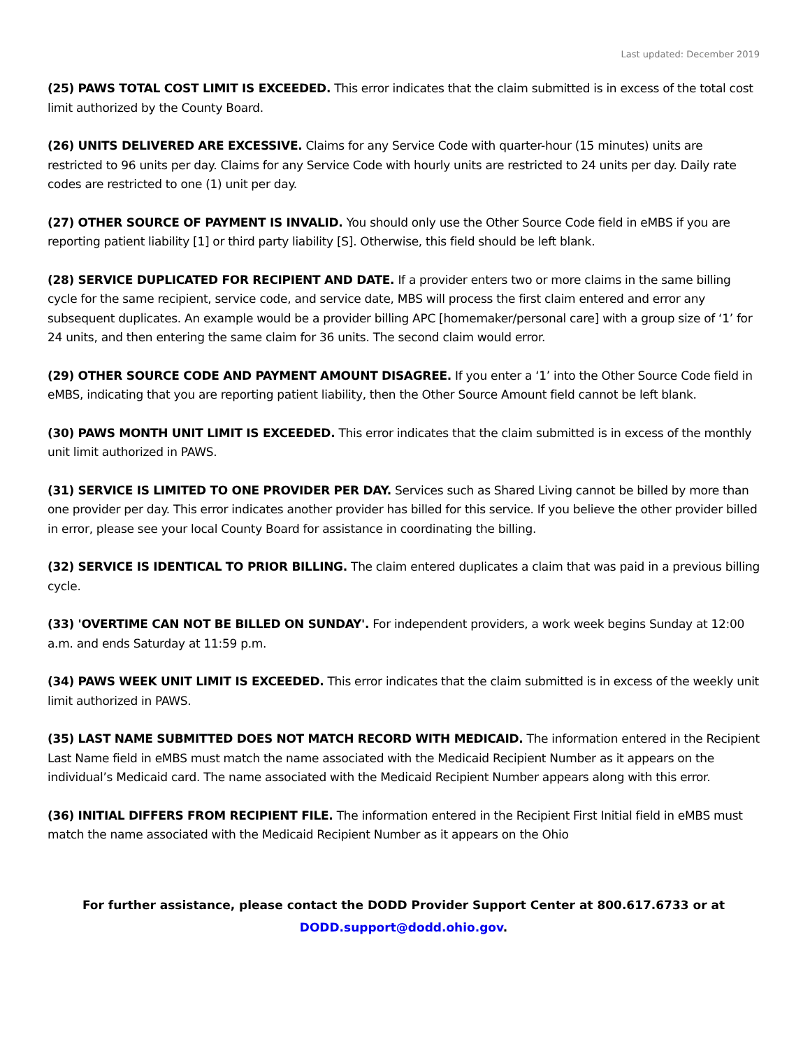Last updated: December 2019
(25) PAWS TOTAL COST LIMIT IS EXCEEDED. This error indicates that the claim submitted is in excess of the total cost limit authorized by the County Board.
(26) UNITS DELIVERED ARE EXCESSIVE. Claims for any Service Code with quarter-hour (15 minutes) units are restricted to 96 units per day. Claims for any Service Code with hourly units are restricted to 24 units per day. Daily rate codes are restricted to one (1) unit per day.
(27) OTHER SOURCE OF PAYMENT IS INVALID. You should only use the Other Source Code field in eMBS if you are reporting patient liability [1] or third party liability [S]. Otherwise, this field should be left blank.
(28) SERVICE DUPLICATED FOR RECIPIENT AND DATE. If a provider enters two or more claims in the same billing cycle for the same recipient, service code, and service date, MBS will process the first claim entered and error any subsequent duplicates. An example would be a provider billing APC [homemaker/personal care] with a group size of ‘1’ for 24 units, and then entering the same claim for 36 units. The second claim would error.
(29) OTHER SOURCE CODE AND PAYMENT AMOUNT DISAGREE. If you enter a ‘1’ into the Other Source Code field in eMBS, indicating that you are reporting patient liability, then the Other Source Amount field cannot be left blank.
(30) PAWS MONTH UNIT LIMIT IS EXCEEDED. This error indicates that the claim submitted is in excess of the monthly unit limit authorized in PAWS.
(31) SERVICE IS LIMITED TO ONE PROVIDER PER DAY. Services such as Shared Living cannot be billed by more than one provider per day. This error indicates another provider has billed for this service. If you believe the other provider billed in error, please see your local County Board for assistance in coordinating the billing.
(32) SERVICE IS IDENTICAL TO PRIOR BILLING. The claim entered duplicates a claim that was paid in a previous billing cycle.
(33) 'OVERTIME CAN NOT BE BILLED ON SUNDAY'. For independent providers, a work week begins Sunday at 12:00 a.m. and ends Saturday at 11:59 p.m.
(34) PAWS WEEK UNIT LIMIT IS EXCEEDED. This error indicates that the claim submitted is in excess of the weekly unit limit authorized in PAWS.
(35) LAST NAME SUBMITTED DOES NOT MATCH RECORD WITH MEDICAID. The information entered in the Recipient Last Name field in eMBS must match the name associated with the Medicaid Recipient Number as it appears on the individual’s Medicaid card. The name associated with the Medicaid Recipient Number appears along with this error.
(36) INITIAL DIFFERS FROM RECIPIENT FILE. The information entered in the Recipient First Initial field in eMBS must match the name associated with the Medicaid Recipient Number as it appears on the Ohio
For further assistance, please contact the DODD Provider Support Center at 800.617.6733 or at
DODD.support@dodd.ohio.gov.